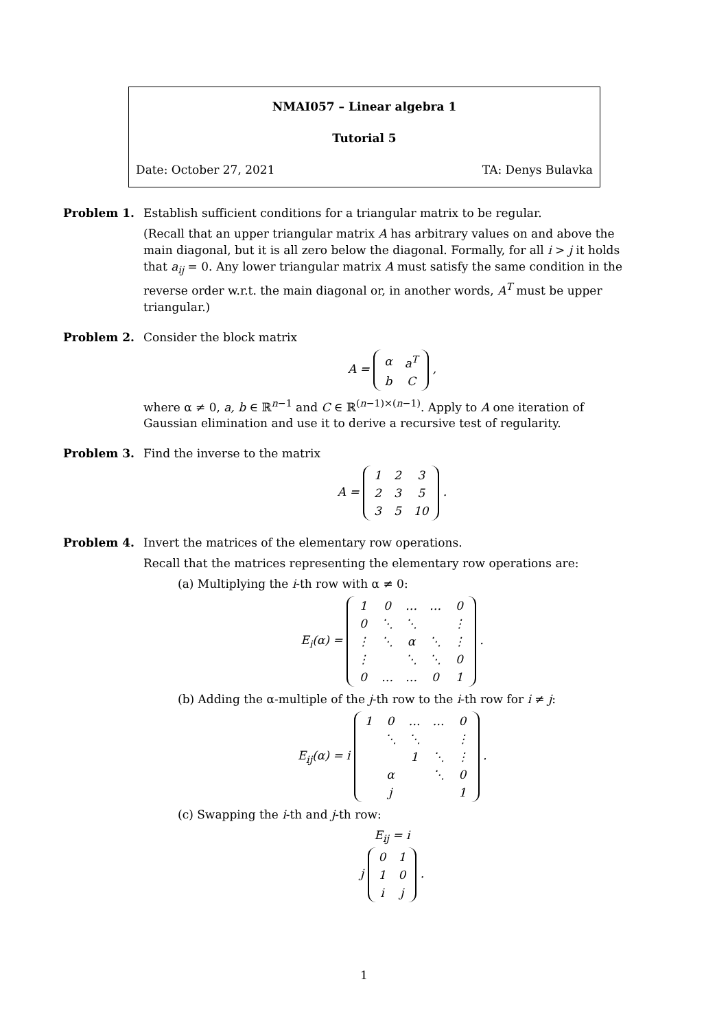NMAI057 – Linear algebra 1
Tutorial 5
Date: October 27, 2021 TA: Denys Bulavka
Problem 1. Establish sufficient conditions for a triangular matrix to be regular.
(Recall that an upper triangular matrix A has arbitrary values on and above the main diagonal, but it is all zero below the diagonal. Formally, for all i > j it holds that a<sub>ij</sub> = 0. Any lower triangular matrix A must satisfy the same condition in the reverse order w.r.t. the main diagonal or, in another words, A<sup>T</sup> must be upper triangular.)
Problem 2. Consider the block matrix
A =
| α | a<sup>T</sup> |
| b | C |
,
where α ≠ 0, a, b ∈ ℝ<sup>n−1</sup> and C ∈ ℝ<sup>(n−1)×(n−1)</sup>. Apply to A one iteration of Gaussian elimination and use it to derive a recursive test of regularity.
Problem 3. Find the inverse to the matrix
A =
| 1 | 2 | 3 |
| 2 | 3 | 5 |
| 3 | 5 | 10 |
.
Problem 4. Invert the matrices of the elementary row operations.
Recall that the matrices representing the elementary row operations are:
(a) Multiplying the i-th row with α ≠ 0:
E<sub>i</sub>(α) =
| 1 | 0 | … | … | 0 |
| 0 | ⋱ | ⋱ | | ⋮ |
| ⋮ | ⋱ | α | ⋱ | ⋮ |
| ⋮ | | ⋱ | ⋱ | 0 |
| 0 | … | … | 0 | 1 |
.
(b) Adding the α-multiple of the j-th row to the i-th row for i ≠ j:
E<sub>ij</sub>(α) = i
| 1 | 0 | … | … | 0 |
| | ⋱ | ⋱ | | ⋮ |
| | | 1 | ⋱ | ⋮ |
| | α | | ⋱ | 0 |
| | j | | | 1 |
.
(c) Swapping the i-th and j-th row:
E<sub>ij</sub> = i
j
| 0 | 1 |
| 1 | 0 |
| i | j |
.
1